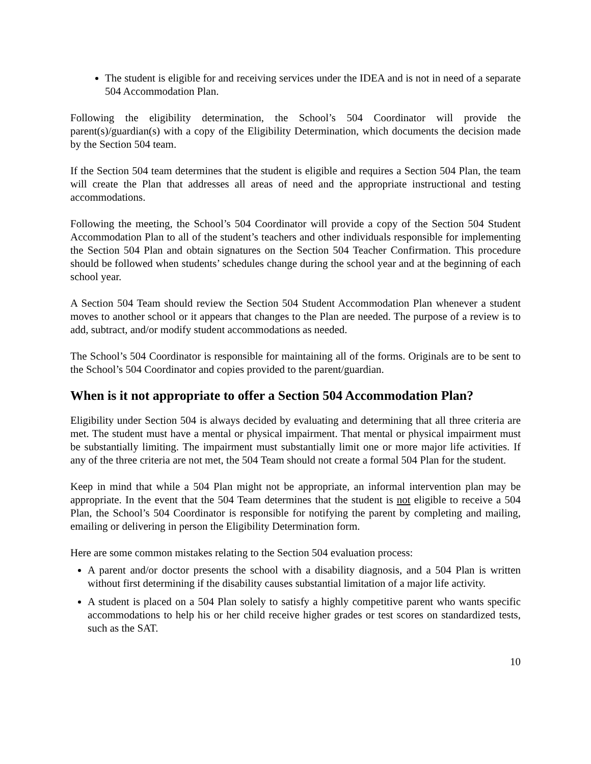The student is eligible for and receiving services under the IDEA and is not in need of a separate 504 Accommodation Plan.
Following the eligibility determination, the School’s 504 Coordinator will provide the parent(s)/guardian(s) with a copy of the Eligibility Determination, which documents the decision made by the Section 504 team.
If the Section 504 team determines that the student is eligible and requires a Section 504 Plan, the team will create the Plan that addresses all areas of need and the appropriate instructional and testing accommodations.
Following the meeting, the School’s 504 Coordinator will provide a copy of the Section 504 Student Accommodation Plan to all of the student’s teachers and other individuals responsible for implementing the Section 504 Plan and obtain signatures on the Section 504 Teacher Confirmation. This procedure should be followed when students’ schedules change during the school year and at the beginning of each school year.
A Section 504 Team should review the Section 504 Student Accommodation Plan whenever a student moves to another school or it appears that changes to the Plan are needed. The purpose of a review is to add, subtract, and/or modify student accommodations as needed.
The School’s 504 Coordinator is responsible for maintaining all of the forms. Originals are to be sent to the School’s 504 Coordinator and copies provided to the parent/guardian.
When is it not appropriate to offer a Section 504 Accommodation Plan?
Eligibility under Section 504 is always decided by evaluating and determining that all three criteria are met. The student must have a mental or physical impairment. That mental or physical impairment must be substantially limiting. The impairment must substantially limit one or more major life activities. If any of the three criteria are not met, the 504 Team should not create a formal 504 Plan for the student.
Keep in mind that while a 504 Plan might not be appropriate, an informal intervention plan may be appropriate. In the event that the 504 Team determines that the student is not eligible to receive a 504 Plan, the School’s 504 Coordinator is responsible for notifying the parent by completing and mailing, emailing or delivering in person the Eligibility Determination form.
Here are some common mistakes relating to the Section 504 evaluation process:
A parent and/or doctor presents the school with a disability diagnosis, and a 504 Plan is written without first determining if the disability causes substantial limitation of a major life activity.
A student is placed on a 504 Plan solely to satisfy a highly competitive parent who wants specific accommodations to help his or her child receive higher grades or test scores on standardized tests, such as the SAT.
10